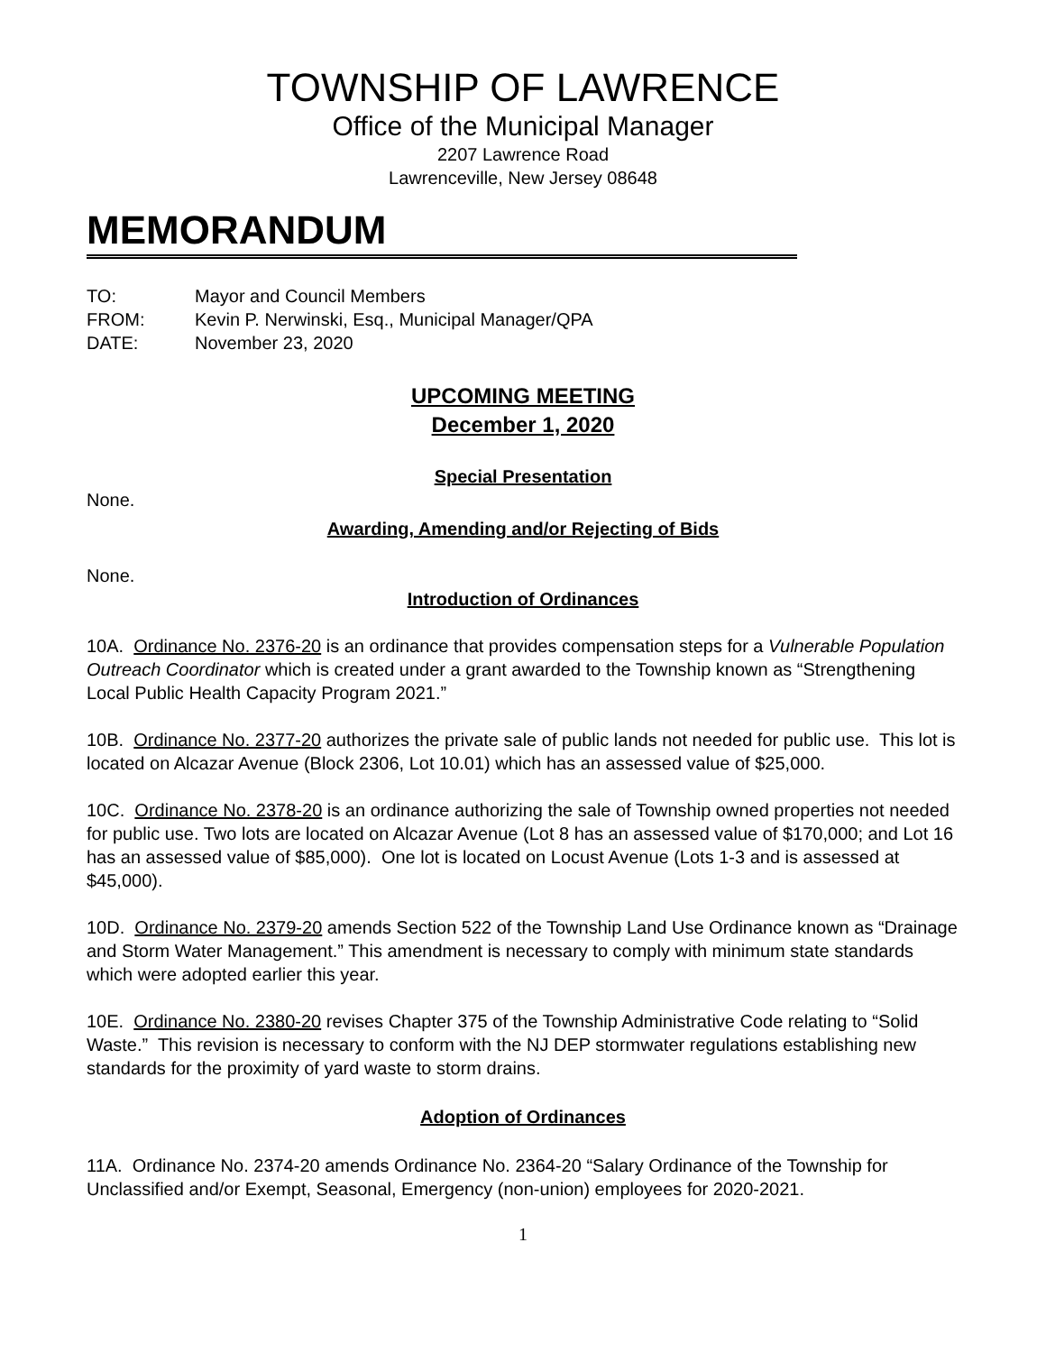TOWNSHIP OF LAWRENCE
Office of the Municipal Manager
2207 Lawrence Road
Lawrenceville, New Jersey 08648
MEMORANDUM
TO: Mayor and Council Members
FROM: Kevin P. Nerwinski, Esq., Municipal Manager/QPA
DATE: November 23, 2020
UPCOMING MEETING
December 1, 2020
Special Presentation
None.
Awarding, Amending and/or Rejecting of Bids
None.
Introduction of Ordinances
10A. Ordinance No. 2376-20 is an ordinance that provides compensation steps for a Vulnerable Population Outreach Coordinator which is created under a grant awarded to the Township known as “Strengthening Local Public Health Capacity Program 2021.”
10B. Ordinance No. 2377-20 authorizes the private sale of public lands not needed for public use. This lot is located on Alcazar Avenue (Block 2306, Lot 10.01) which has an assessed value of $25,000.
10C. Ordinance No. 2378-20 is an ordinance authorizing the sale of Township owned properties not needed for public use. Two lots are located on Alcazar Avenue (Lot 8 has an assessed value of $170,000; and Lot 16 has an assessed value of $85,000). One lot is located on Locust Avenue (Lots 1-3 and is assessed at $45,000).
10D. Ordinance No. 2379-20 amends Section 522 of the Township Land Use Ordinance known as “Drainage and Storm Water Management.” This amendment is necessary to comply with minimum state standards which were adopted earlier this year.
10E. Ordinance No. 2380-20 revises Chapter 375 of the Township Administrative Code relating to “Solid Waste.” This revision is necessary to conform with the NJ DEP stormwater regulations establishing new standards for the proximity of yard waste to storm drains.
Adoption of Ordinances
11A. Ordinance No. 2374-20 amends Ordinance No. 2364-20 “Salary Ordinance of the Township for Unclassified and/or Exempt, Seasonal, Emergency (non-union) employees for 2020-2021.
1